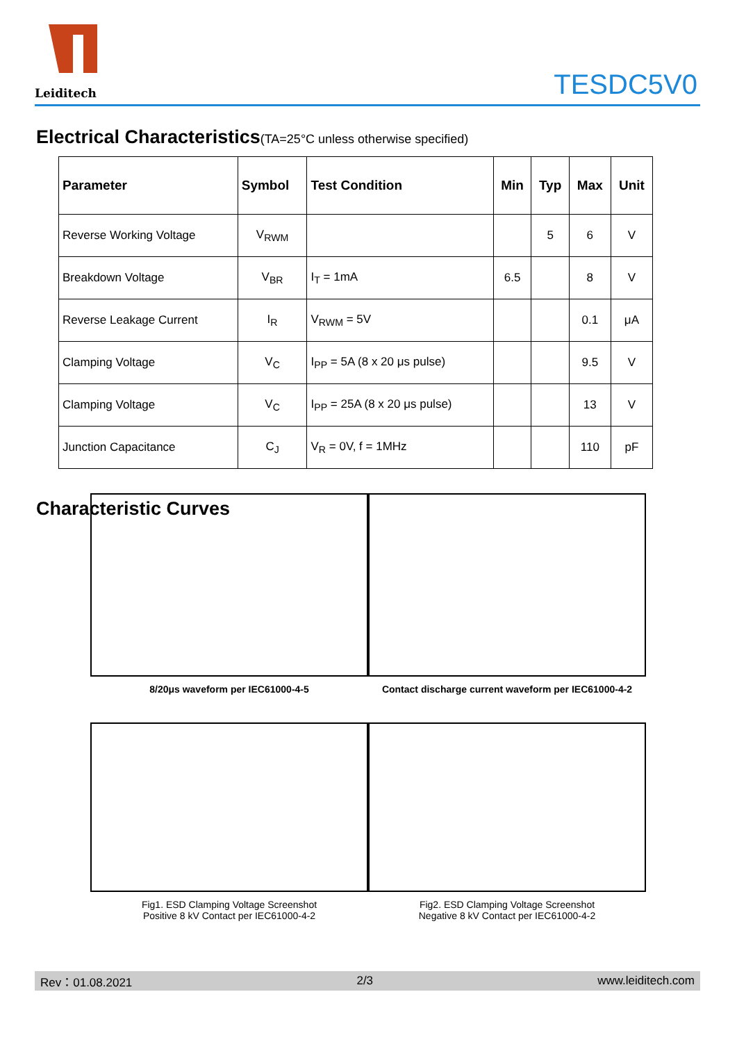Leiditech
TESDC5V0
Electrical Characteristics(TA=25°C unless otherwise specified)
| Parameter | Symbol | Test Condition | Min | Typ | Max | Unit |
| --- | --- | --- | --- | --- | --- | --- |
| Reverse Working Voltage | V<sub>RWM</sub> | | | 5 | 6 | V |
| Breakdown Voltage | V<sub>BR</sub> | I<sub>T</sub> = 1mA | 6.5 | | 8 | V |
| Reverse Leakage Current | I<sub>R</sub> | V<sub>RWM</sub> = 5V | | | 0.1 | μA |
| Clamping Voltage | V<sub>C</sub> | I<sub>PP</sub> = 5A (8 x 20 μs pulse) | | | 9.5 | V |
| Clamping Voltage | V<sub>C</sub> | I<sub>PP</sub> = 25A (8 x 20 μs pulse) | | | 13 | V |
| Junction Capacitance | C<sub>J</sub> | V<sub>R</sub> = 0V, f = 1MHz | | | 110 | pF |
Characteristic Curves
8/20μs waveform per IEC61000-4-5 Contact discharge current waveform per IEC61000-4-2
Fig1. ESD Clamping Voltage Screenshot
Positive 8 kV Contact per IEC61000-4-2
Fig2. ESD Clamping Voltage Screenshot
Negative 8 kV Contact per IEC61000-4-2
Rev：01.08.2021 2/3 www.leiditech.com